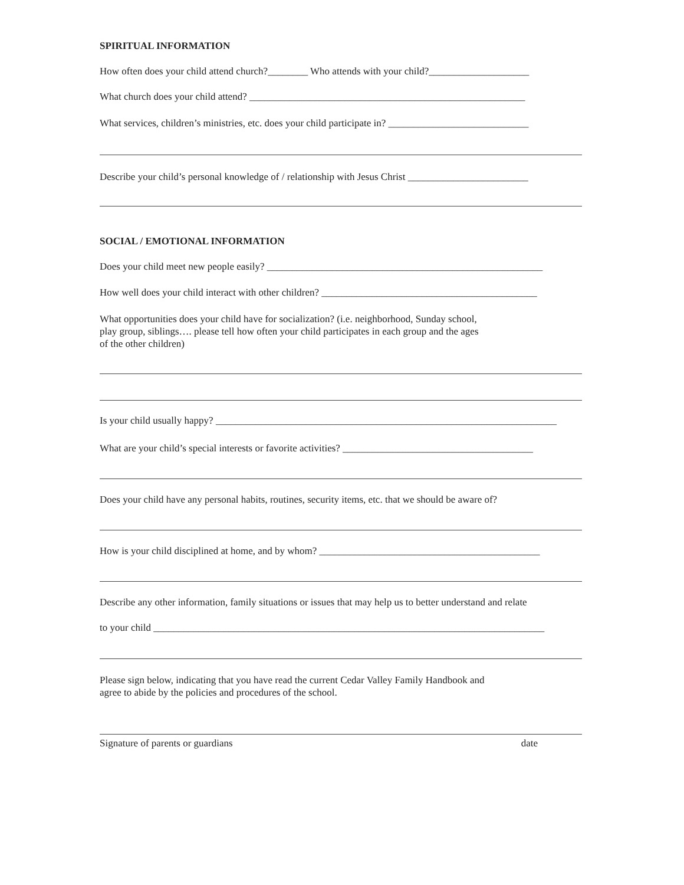SPIRITUAL INFORMATION
How often does your child attend church?________ Who attends with your child?____________________
What church does your child attend? _______________________________________________________
What services, children’s ministries, etc. does your child participate in? ____________________________
Describe your child’s personal knowledge of / relationship with Jesus Christ ________________________
SOCIAL / EMOTIONAL INFORMATION
Does your child meet new people easily? _______________________________________________________
How well does your child interact with other children? ___________________________________________
What opportunities does your child have for socialization? (i.e. neighborhood, Sunday school,
play group, siblings…. please tell how often your child participates in each group and the ages
of the other children)
Is your child usually happy? ____________________________________________________________________
What are your child’s special interests or favorite activities? ______________________________________
Does your child have any personal habits, routines, security items, etc. that we should be aware of?
How is your child disciplined at home, and by whom? ____________________________________________
Describe any other information, family situations or issues that may help us to better understand and relate
to your child ______________________________________________________________________________
Please sign below, indicating that you have read the current Cedar Valley Family Handbook and
agree to abide by the policies and procedures of the school.
Signature of parents or guardians date